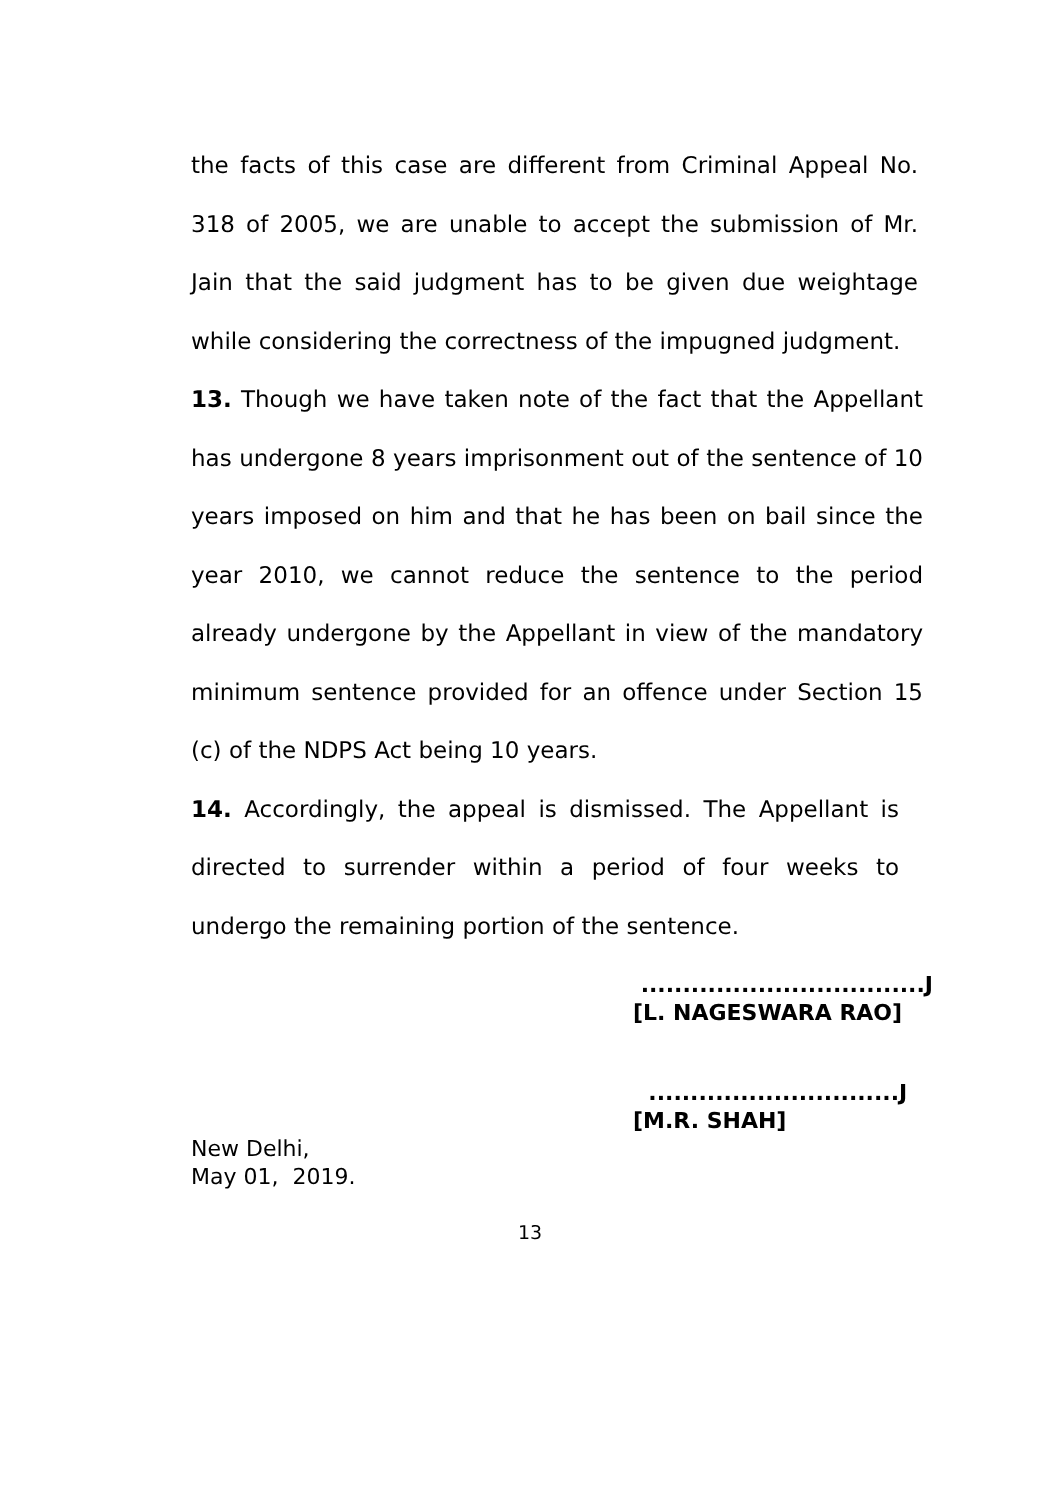the facts of this case are different from Criminal Appeal No. 318 of 2005, we are unable to accept the submission of Mr. Jain that the said judgment has to be given due weightage while considering the correctness of the impugned judgment.
13. Though we have taken note of the fact that the Appellant has undergone 8 years imprisonment out of the sentence of 10 years imposed on him and that he has been on bail since the year 2010, we cannot reduce the sentence to the period already undergone by the Appellant in view of the mandatory minimum sentence provided for an offence under Section 15 (c) of the NDPS Act being 10 years.
14. Accordingly, the appeal is dismissed. The Appellant is directed to surrender within a period of four weeks to undergo the remaining portion of the sentence.
..................................J
[L. NAGESWARA RAO]
..............................J
[M.R. SHAH]
New Delhi,
May 01, 2019.
13